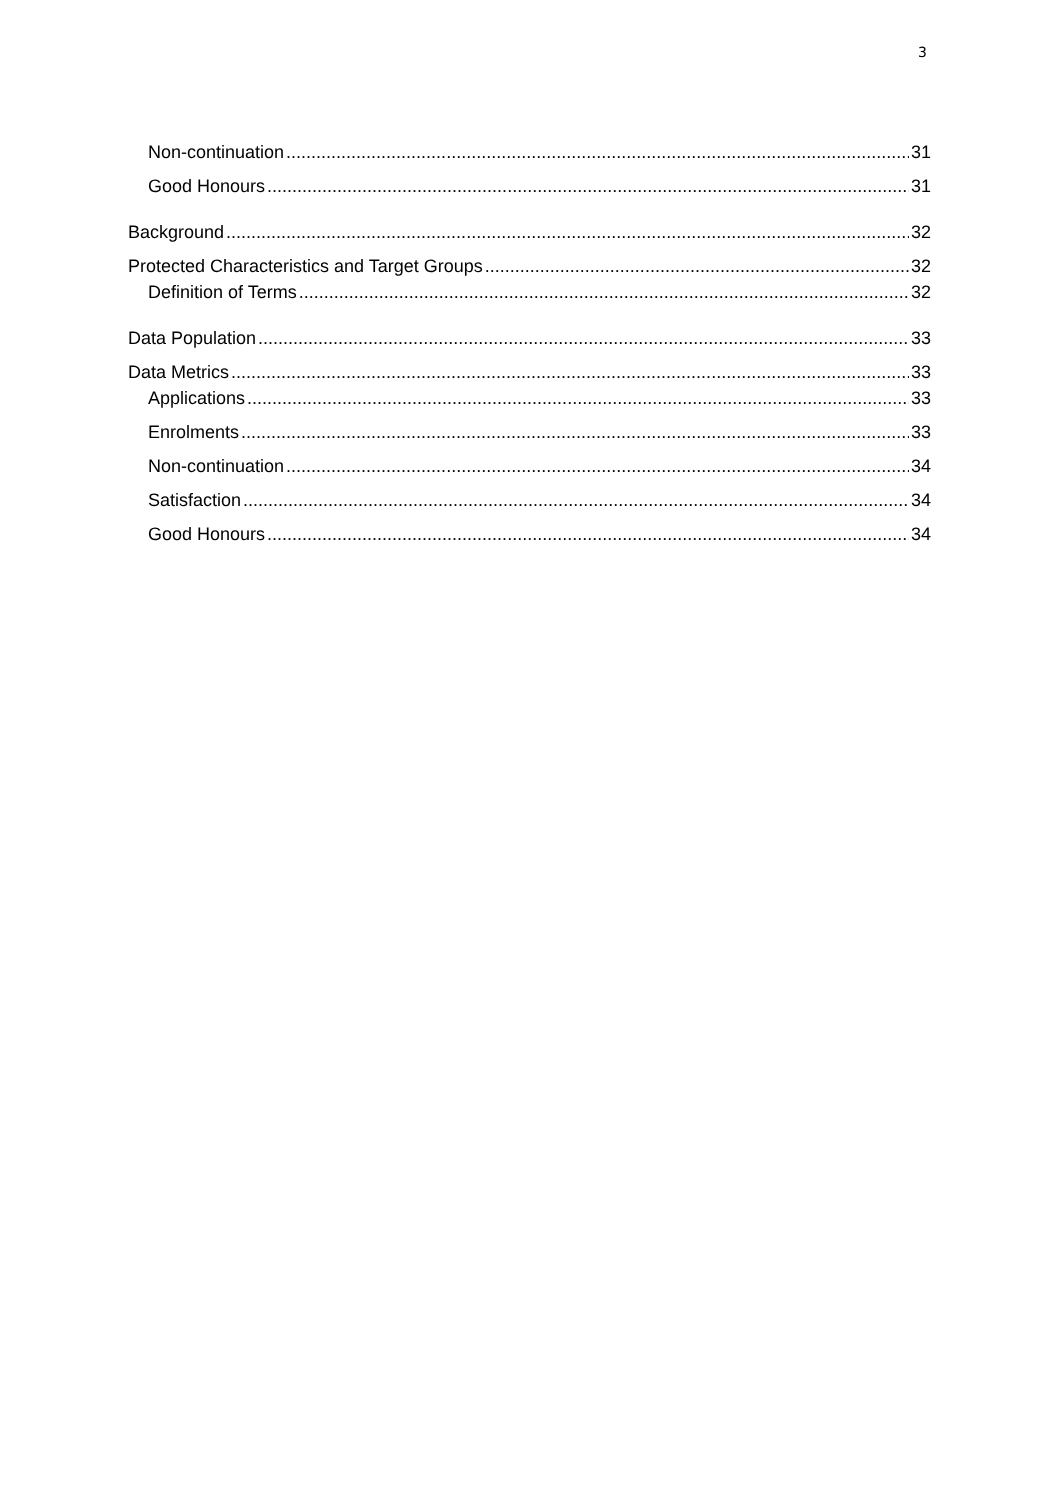3
Non-continuation 31
Good Honours 31
Background 32
Protected Characteristics and Target Groups 32
Definition of Terms 32
Data Population 33
Data Metrics 33
Applications 33
Enrolments 33
Non-continuation 34
Satisfaction 34
Good Honours 34